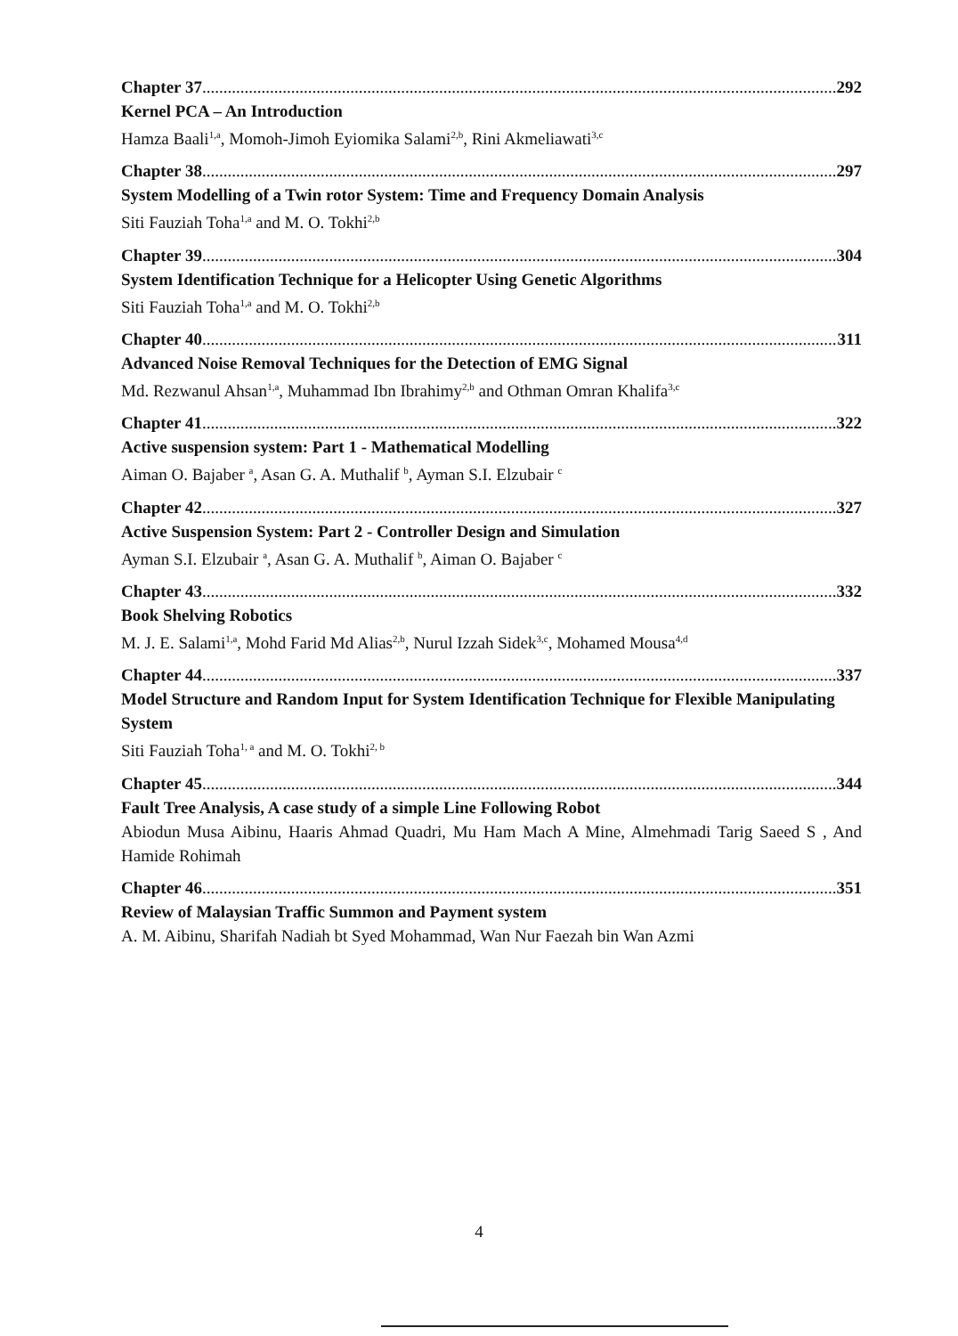Chapter 37 292
Kernel PCA – An Introduction
Hamza Baali<sup>1,a</sup>, Momoh-Jimoh Eyiomika Salami<sup>2,b</sup>, Rini Akmeliawati<sup>3,c</sup>
Chapter 38 297
System Modelling of a Twin rotor System: Time and Frequency Domain Analysis
Siti Fauziah Toha<sup>1,a</sup> and M. O. Tokhi<sup>2,b</sup>
Chapter 39 304
System Identification Technique for a Helicopter Using Genetic Algorithms
Siti Fauziah Toha<sup>1,a</sup> and M. O. Tokhi<sup>2,b</sup>
Chapter 40 311
Advanced Noise Removal Techniques for the Detection of EMG Signal
Md. Rezwanul Ahsan<sup>1,a</sup>, Muhammad Ibn Ibrahimy<sup>2,b</sup> and Othman Omran Khalifa<sup>3,c</sup>
Chapter 41 322
Active suspension system: Part 1 - Mathematical Modelling
Aiman O. Bajaber <sup>a</sup>, Asan G. A. Muthalif <sup>b</sup>, Ayman S.I. Elzubair <sup>c</sup>
Chapter 42 327
Active Suspension System: Part 2 - Controller Design and Simulation
Ayman S.I. Elzubair <sup>a</sup>, Asan G. A. Muthalif <sup>b</sup>, Aiman O. Bajaber <sup>c</sup>
Chapter 43 332
Book Shelving Robotics
M. J. E. Salami<sup>1,a</sup>, Mohd Farid Md Alias<sup>2,b</sup>, Nurul Izzah Sidek<sup>3,c</sup>, Mohamed Mousa<sup>4,d</sup>
Chapter 44 337
Model Structure and Random Input for System Identification Technique for Flexible Manipulating System
Siti Fauziah Toha<sup>1, a</sup> and M. O. Tokhi<sup>2, b</sup>
Chapter 45 344
Fault Tree Analysis, A case study of a simple Line Following Robot
Abiodun Musa Aibinu, Haaris Ahmad Quadri, Mu Ham Mach A Mine, Almehmadi Tarig Saeed S , And Hamide Rohimah
Chapter 46 351
Review of Malaysian Traffic Summon and Payment system
A. M. Aibinu, Sharifah Nadiah bt Syed Mohammad, Wan Nur Faezah bin Wan Azmi
4